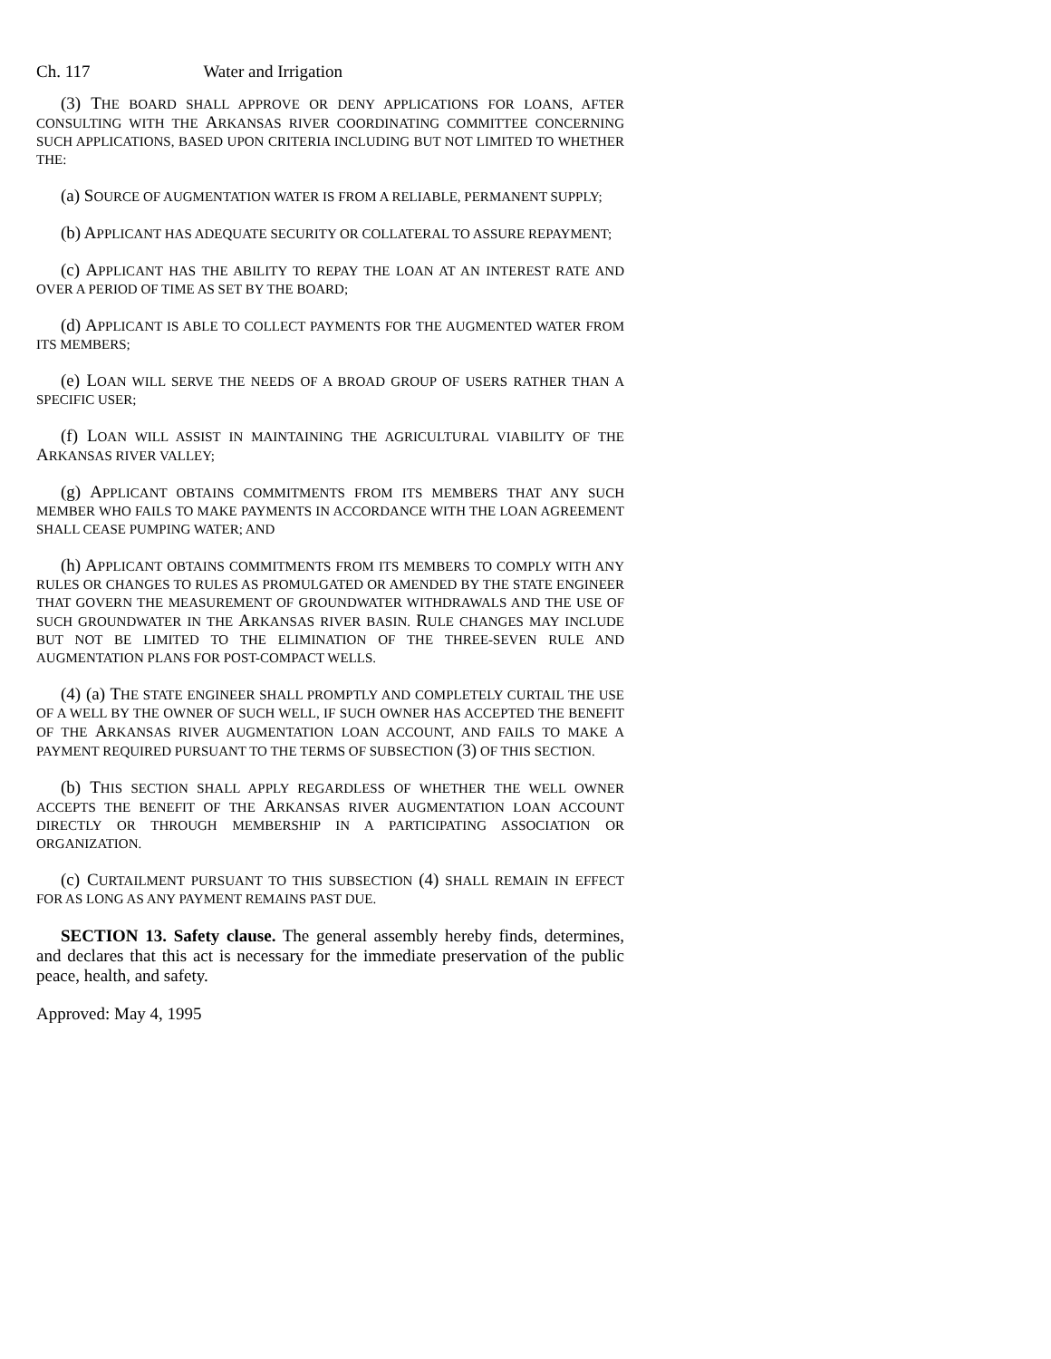Ch. 117 Water and Irrigation
(3) THE BOARD SHALL APPROVE OR DENY APPLICATIONS FOR LOANS, AFTER CONSULTING WITH THE ARKANSAS RIVER COORDINATING COMMITTEE CONCERNING SUCH APPLICATIONS, BASED UPON CRITERIA INCLUDING BUT NOT LIMITED TO WHETHER THE:
(a) SOURCE OF AUGMENTATION WATER IS FROM A RELIABLE, PERMANENT SUPPLY;
(b) APPLICANT HAS ADEQUATE SECURITY OR COLLATERAL TO ASSURE REPAYMENT;
(c) APPLICANT HAS THE ABILITY TO REPAY THE LOAN AT AN INTEREST RATE AND OVER A PERIOD OF TIME AS SET BY THE BOARD;
(d) APPLICANT IS ABLE TO COLLECT PAYMENTS FOR THE AUGMENTED WATER FROM ITS MEMBERS;
(e) LOAN WILL SERVE THE NEEDS OF A BROAD GROUP OF USERS RATHER THAN A SPECIFIC USER;
(f) LOAN WILL ASSIST IN MAINTAINING THE AGRICULTURAL VIABILITY OF THE ARKANSAS RIVER VALLEY;
(g) APPLICANT OBTAINS COMMITMENTS FROM ITS MEMBERS THAT ANY SUCH MEMBER WHO FAILS TO MAKE PAYMENTS IN ACCORDANCE WITH THE LOAN AGREEMENT SHALL CEASE PUMPING WATER; AND
(h) APPLICANT OBTAINS COMMITMENTS FROM ITS MEMBERS TO COMPLY WITH ANY RULES OR CHANGES TO RULES AS PROMULGATED OR AMENDED BY THE STATE ENGINEER THAT GOVERN THE MEASUREMENT OF GROUNDWATER WITHDRAWALS AND THE USE OF SUCH GROUNDWATER IN THE ARKANSAS RIVER BASIN. RULE CHANGES MAY INCLUDE BUT NOT BE LIMITED TO THE ELIMINATION OF THE THREE-SEVEN RULE AND AUGMENTATION PLANS FOR POST-COMPACT WELLS.
(4) (a) THE STATE ENGINEER SHALL PROMPTLY AND COMPLETELY CURTAIL THE USE OF A WELL BY THE OWNER OF SUCH WELL, IF SUCH OWNER HAS ACCEPTED THE BENEFIT OF THE ARKANSAS RIVER AUGMENTATION LOAN ACCOUNT, AND FAILS TO MAKE A PAYMENT REQUIRED PURSUANT TO THE TERMS OF SUBSECTION (3) OF THIS SECTION.
(b) THIS SECTION SHALL APPLY REGARDLESS OF WHETHER THE WELL OWNER ACCEPTS THE BENEFIT OF THE ARKANSAS RIVER AUGMENTATION LOAN ACCOUNT DIRECTLY OR THROUGH MEMBERSHIP IN A PARTICIPATING ASSOCIATION OR ORGANIZATION.
(c) CURTAILMENT PURSUANT TO THIS SUBSECTION (4) SHALL REMAIN IN EFFECT FOR AS LONG AS ANY PAYMENT REMAINS PAST DUE.
SECTION 13. Safety clause. The general assembly hereby finds, determines, and declares that this act is necessary for the immediate preservation of the public peace, health, and safety.
Approved: May 4, 1995